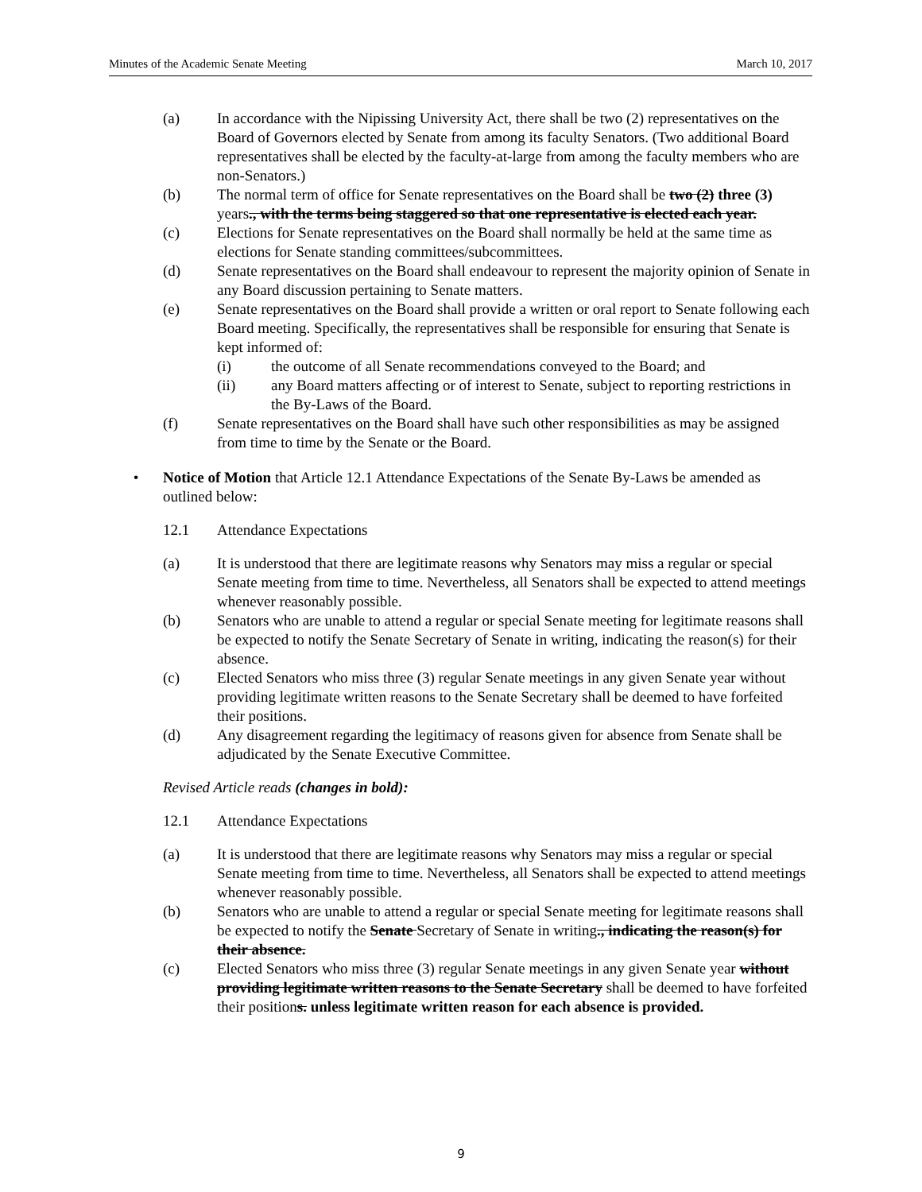Minutes of the Academic Senate Meeting March 10, 2017
(a) In accordance with the Nipissing University Act, there shall be two (2) representatives on the Board of Governors elected by Senate from among its faculty Senators. (Two additional Board representatives shall be elected by the faculty-at-large from among the faculty members who are non-Senators.)
(b) The normal term of office for Senate representatives on the Board shall be two (2) three (3) years., with the terms being staggered so that one representative is elected each year.
(c) Elections for Senate representatives on the Board shall normally be held at the same time as elections for Senate standing committees/subcommittees.
(d) Senate representatives on the Board shall endeavour to represent the majority opinion of Senate in any Board discussion pertaining to Senate matters.
(e) Senate representatives on the Board shall provide a written or oral report to Senate following each Board meeting. Specifically, the representatives shall be responsible for ensuring that Senate is kept informed of:
(i) the outcome of all Senate recommendations conveyed to the Board; and
(ii) any Board matters affecting or of interest to Senate, subject to reporting restrictions in the By-Laws of the Board.
(f) Senate representatives on the Board shall have such other responsibilities as may be assigned from time to time by the Senate or the Board.
• Notice of Motion that Article 12.1 Attendance Expectations of the Senate By-Laws be amended as outlined below:
12.1 Attendance Expectations
(a) It is understood that there are legitimate reasons why Senators may miss a regular or special Senate meeting from time to time. Nevertheless, all Senators shall be expected to attend meetings whenever reasonably possible.
(b) Senators who are unable to attend a regular or special Senate meeting for legitimate reasons shall be expected to notify the Senate Secretary of Senate in writing, indicating the reason(s) for their absence.
(c) Elected Senators who miss three (3) regular Senate meetings in any given Senate year without providing legitimate written reasons to the Senate Secretary shall be deemed to have forfeited their positions.
(d) Any disagreement regarding the legitimacy of reasons given for absence from Senate shall be adjudicated by the Senate Executive Committee.
Revised Article reads (changes in bold):
12.1 Attendance Expectations
(a) It is understood that there are legitimate reasons why Senators may miss a regular or special Senate meeting from time to time. Nevertheless, all Senators shall be expected to attend meetings whenever reasonably possible.
(b) Senators who are unable to attend a regular or special Senate meeting for legitimate reasons shall be expected to notify the Senate Secretary of Senate in writing., indicating the reason(s) for their absence.
(c) Elected Senators who miss three (3) regular Senate meetings in any given Senate year without providing legitimate written reasons to the Senate Secretary shall be deemed to have forfeited their positions. unless legitimate written reason for each absence is provided.
9